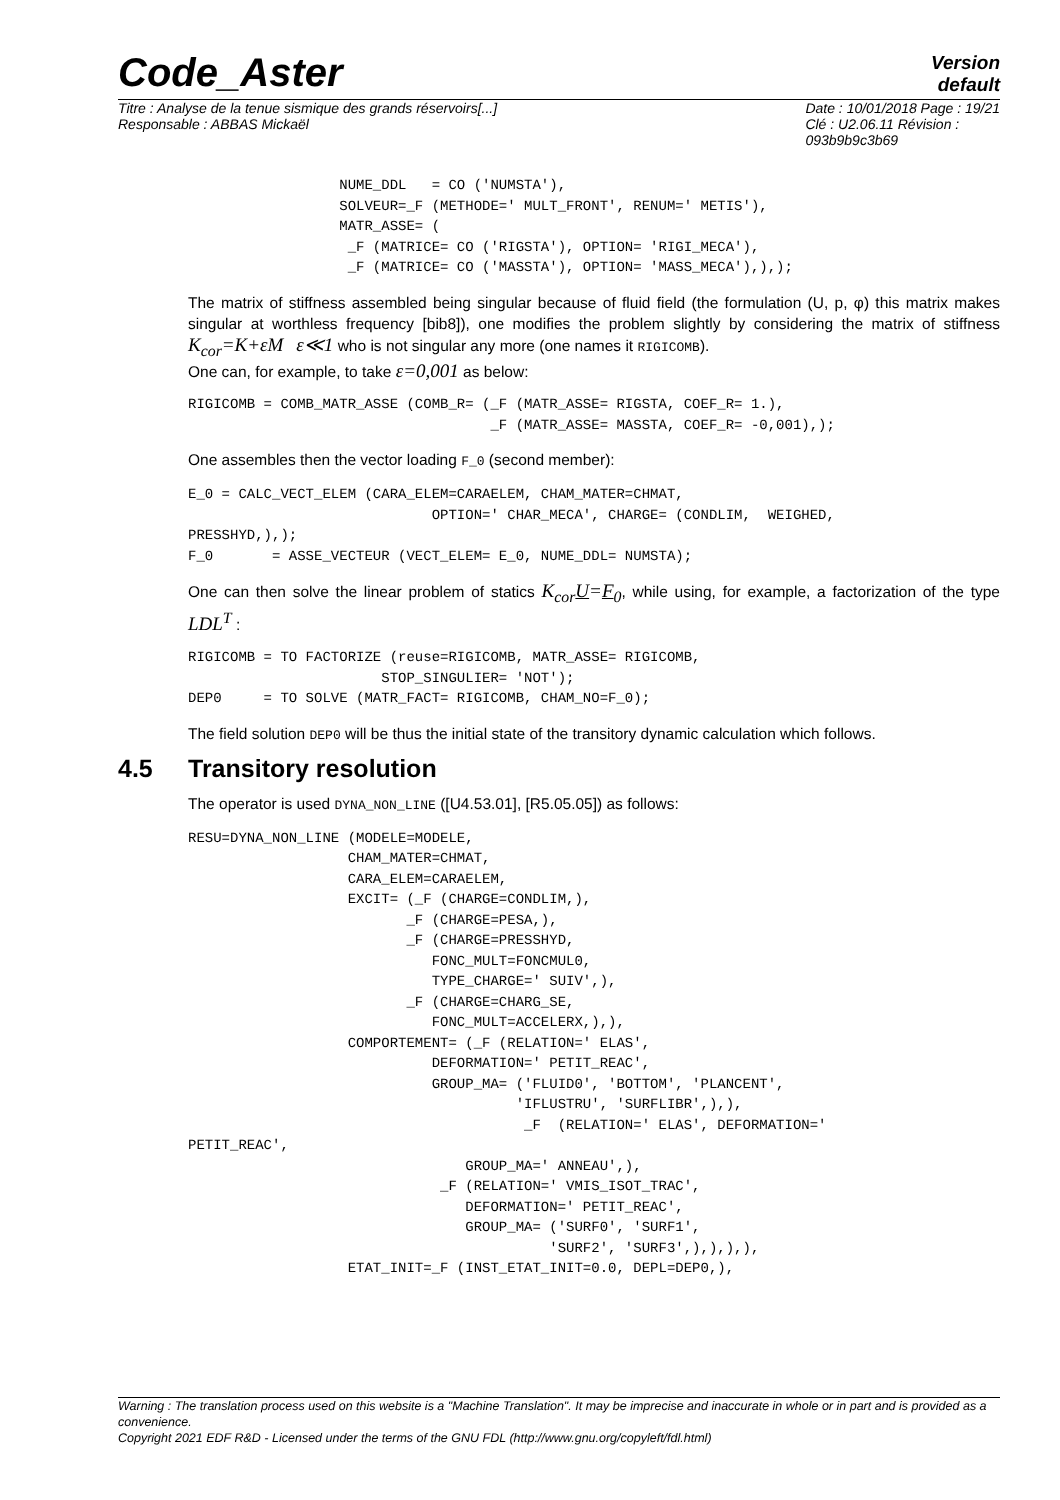Code_Aster
Version
default
Titre : Analyse de la tenue sismique des grands réservoirs[...]
Responsable : ABBAS Mickaël
Date : 10/01/2018 Page : 19/21
Clé : U2.06.11 Révision :
093b9b9c3b69
                  NUME_DDL   = CO ('NUMSTA'),
                  SOLVEUR=_F (METHODE=' MULT_FRONT', RENUM=' METIS'),
                  MATR_ASSE= (
                   _F (MATRICE= CO ('RIGSTA'), OPTION= 'RIGI_MECA'),
                   _F (MATRICE= CO ('MASSTA'), OPTION= 'MASS_MECA'),),);
The matrix of stiffness assembled being singular because of fluid field (the formulation (U, p, φ) this matrix makes singular at worthless frequency [bib8]), one modifies the problem slightly by considering the matrix of stiffness K<sub>cor</sub>=K+εM ε≪1 who is not singular any more (one names it RIGICOMB).
One can, for example, to take ε=0,001 as below:
RIGICOMB = COMB_MATR_ASSE (COMB_R= (_F (MATR_ASSE= RIGSTA, COEF_R= 1.),
                                    _F (MATR_ASSE= MASSTA, COEF_R= -0,001),);
One assembles then the vector loading F_0 (second member):
E_0 = CALC_VECT_ELEM (CARA_ELEM=CARAELEM, CHAM_MATER=CHMAT,
                             OPTION=' CHAR_MECA', CHARGE= (CONDLIM,  WEIGHED,
PRESSHYD,),);
F_0       = ASSE_VECTEUR (VECT_ELEM= E_0, NUME_DDL= NUMSTA);
One can then solve the linear problem of statics K<sub>cor</sub>U=F<sub>0</sub>, while using, for example, a factorization of the type LDL<sup>T</sup> :
RIGICOMB = TO FACTORIZE (reuse=RIGICOMB, MATR_ASSE= RIGICOMB,
                       STOP_SINGULIER= 'NOT');
DEP0     = TO SOLVE (MATR_FACT= RIGICOMB, CHAM_NO=F_0);
The field solution DEP0 will be thus the initial state of the transitory dynamic calculation which follows.
4.5 Transitory resolution
The operator is used DYNA_NON_LINE ([U4.53.01], [R5.05.05]) as follows:
RESU=DYNA_NON_LINE (MODELE=MODELE,
                   CHAM_MATER=CHMAT,
                   CARA_ELEM=CARAELEM,
                   EXCIT= (_F (CHARGE=CONDLIM,),
                          _F (CHARGE=PESA,),
                          _F (CHARGE=PRESSHYD,
                             FONC_MULT=FONCMUL0,
                             TYPE_CHARGE=' SUIV',),
                          _F (CHARGE=CHARG_SE,
                             FONC_MULT=ACCELERX,),),
                   COMPORTEMENT= (_F (RELATION=' ELAS',
                             DEFORMATION=' PETIT_REAC',
                             GROUP_MA= ('FLUID0', 'BOTTOM', 'PLANCENT',
                                       'IFLUSTRU', 'SURFLIBR',),),
                                        _F  (RELATION=' ELAS', DEFORMATION='
PETIT_REAC',
                                 GROUP_MA=' ANNEAU',),
                              _F (RELATION=' VMIS_ISOT_TRAC',
                                 DEFORMATION=' PETIT_REAC',
                                 GROUP_MA= ('SURF0', 'SURF1',
                                           'SURF2', 'SURF3',),),),),
                   ETAT_INIT=_F (INST_ETAT_INIT=0.0, DEPL=DEP0,),
Warning : The translation process used on this website is a "Machine Translation". It may be imprecise and inaccurate in whole or in part and is provided as a convenience.
Copyright 2021 EDF R&D - Licensed under the terms of the GNU FDL (http://www.gnu.org/copyleft/fdl.html)